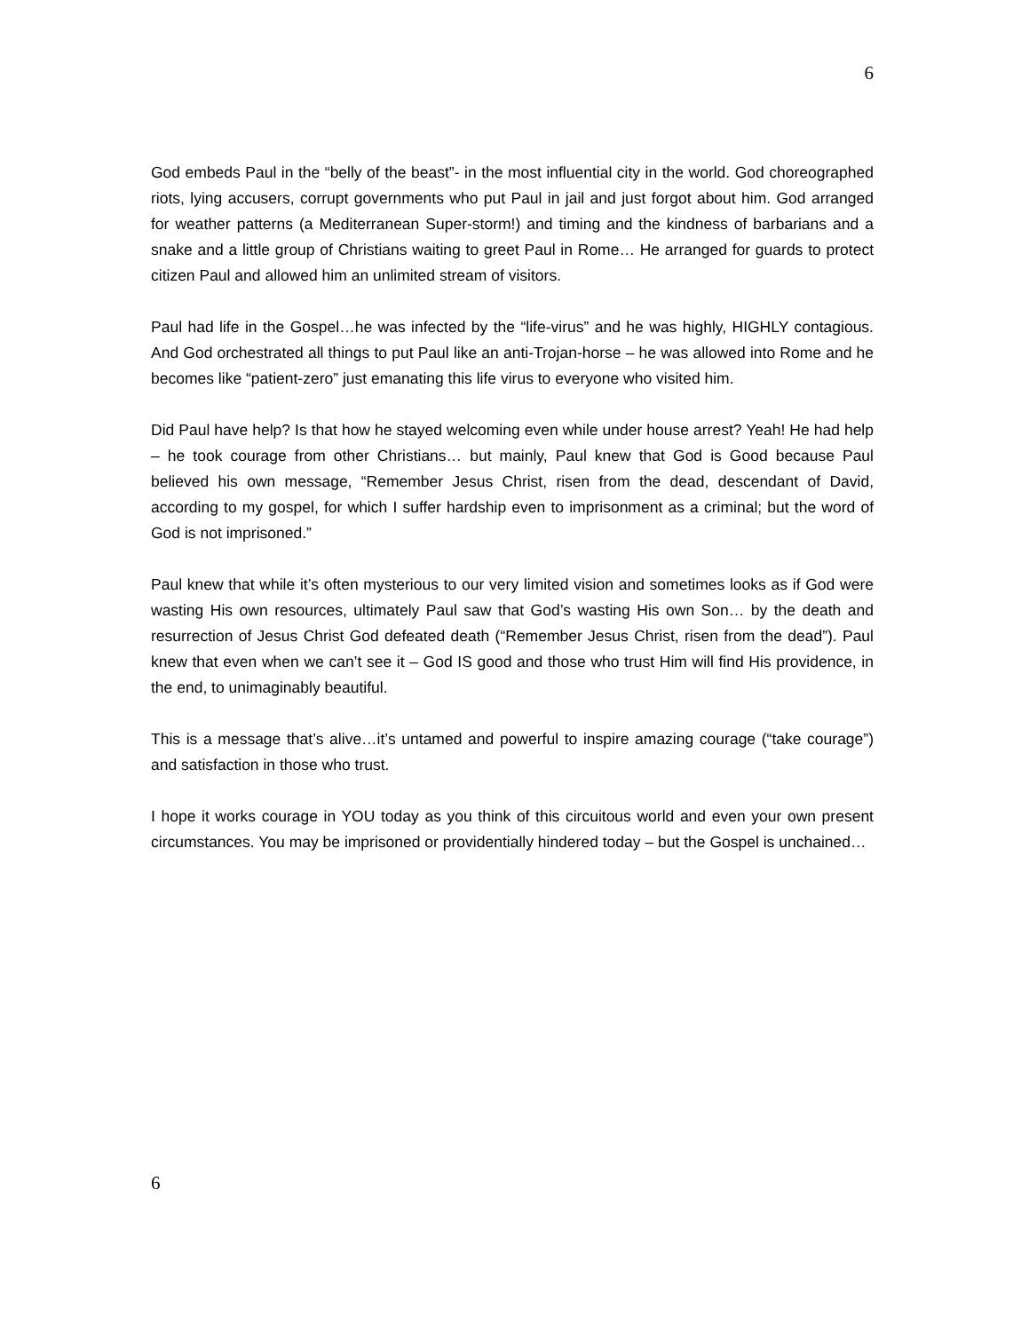6
God embeds Paul in the “belly of the beast”- in the most influential city in the world. God choreographed riots, lying accusers, corrupt governments who put Paul in jail and just forgot about him. God arranged for weather patterns (a Mediterranean Super-storm!) and timing and the kindness of barbarians and a snake and a little group of Christians waiting to greet Paul in Rome… He arranged for guards to protect citizen Paul and allowed him an unlimited stream of visitors.
Paul had life in the Gospel…he was infected by the “life-virus” and he was highly, HIGHLY contagious. And God orchestrated all things to put Paul like an anti-Trojan-horse – he was allowed into Rome and he becomes like “patient-zero” just emanating this life virus to everyone who visited him.
Did Paul have help? Is that how he stayed welcoming even while under house arrest? Yeah! He had help – he took courage from other Christians… but mainly, Paul knew that God is Good because Paul believed his own message, “Remember Jesus Christ, risen from the dead, descendant of David, according to my gospel, for which I suffer hardship even to imprisonment as a criminal; but the word of God is not imprisoned.”
Paul knew that while it’s often mysterious to our very limited vision and sometimes looks as if God were wasting His own resources, ultimately Paul saw that God’s wasting His own Son… by the death and resurrection of Jesus Christ God defeated death (“Remember Jesus Christ, risen from the dead”). Paul knew that even when we can’t see it – God IS good and those who trust Him will find His providence, in the end, to unimaginably beautiful.
This is a message that’s alive…it’s untamed and powerful to inspire amazing courage (“take courage”) and satisfaction in those who trust.
I hope it works courage in YOU today as you think of this circuitous world and even your own present circumstances. You may be imprisoned or providentially hindered today – but the Gospel is unchained…
6